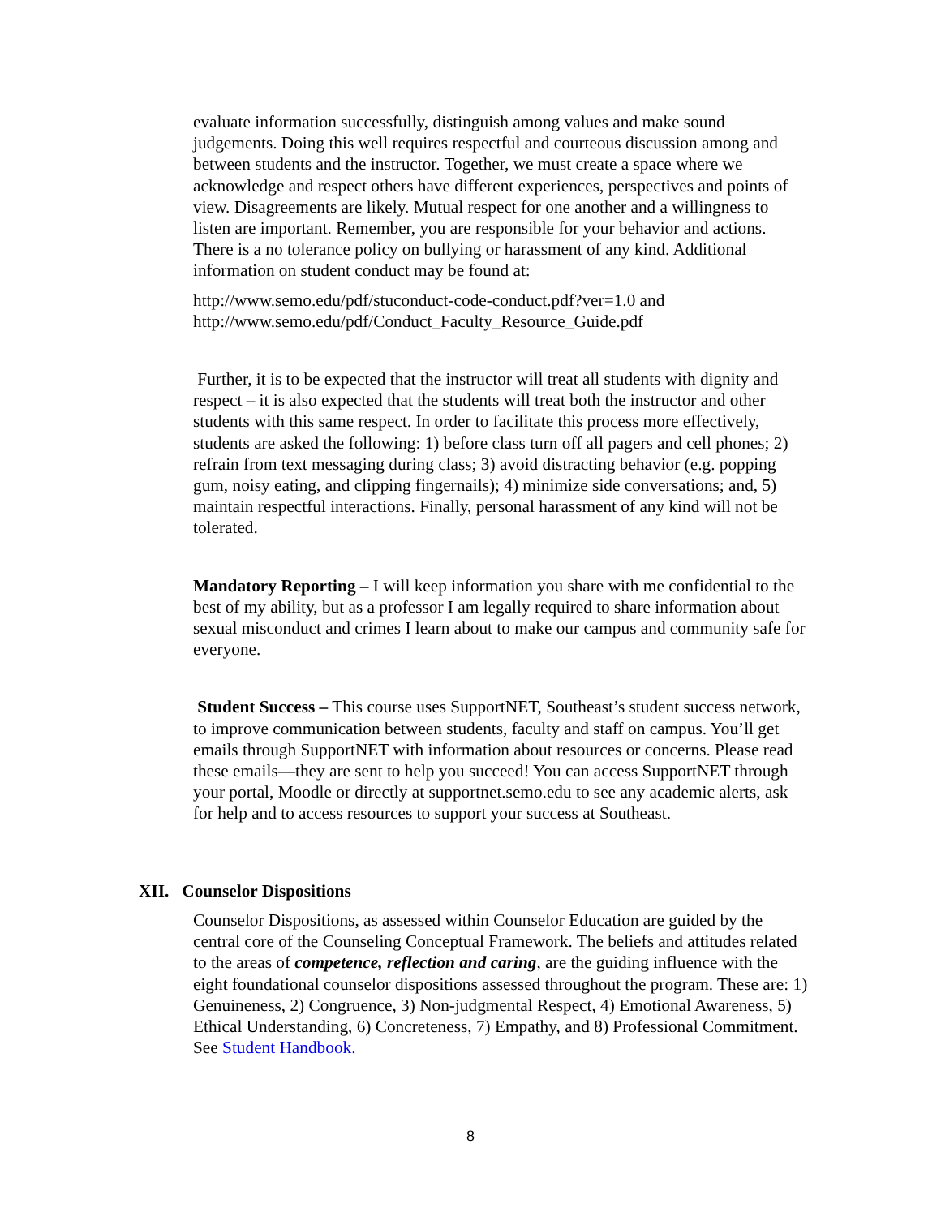evaluate information successfully, distinguish among values and make sound judgements. Doing this well requires respectful and courteous discussion among and between students and the instructor. Together, we must create a space where we acknowledge and respect others have different experiences, perspectives and points of view. Disagreements are likely. Mutual respect for one another and a willingness to listen are important. Remember, you are responsible for your behavior and actions. There is a no tolerance policy on bullying or harassment of any kind. Additional information on student conduct may be found at:
http://www.semo.edu/pdf/stuconduct-code-conduct.pdf?ver=1.0 and
http://www.semo.edu/pdf/Conduct_Faculty_Resource_Guide.pdf
Further, it is to be expected that the instructor will treat all students with dignity and respect – it is also expected that the students will treat both the instructor and other students with this same respect. In order to facilitate this process more effectively, students are asked the following: 1) before class turn off all pagers and cell phones; 2) refrain from text messaging during class; 3) avoid distracting behavior (e.g. popping gum, noisy eating, and clipping fingernails); 4) minimize side conversations; and, 5) maintain respectful interactions. Finally, personal harassment of any kind will not be tolerated.
Mandatory Reporting – I will keep information you share with me confidential to the best of my ability, but as a professor I am legally required to share information about sexual misconduct and crimes I learn about to make our campus and community safe for everyone.
Student Success – This course uses SupportNET, Southeast’s student success network, to improve communication between students, faculty and staff on campus. You’ll get emails through SupportNET with information about resources or concerns. Please read these emails—they are sent to help you succeed! You can access SupportNET through your portal, Moodle or directly at supportnet.semo.edu to see any academic alerts, ask for help and to access resources to support your success at Southeast.
XII. Counselor Dispositions
Counselor Dispositions, as assessed within Counselor Education are guided by the central core of the Counseling Conceptual Framework. The beliefs and attitudes related to the areas of competence, reflection and caring, are the guiding influence with the eight foundational counselor dispositions assessed throughout the program. These are: 1) Genuineness, 2) Congruence, 3) Non-judgmental Respect, 4) Emotional Awareness, 5) Ethical Understanding, 6) Concreteness, 7) Empathy, and 8) Professional Commitment. See Student Handbook.
8